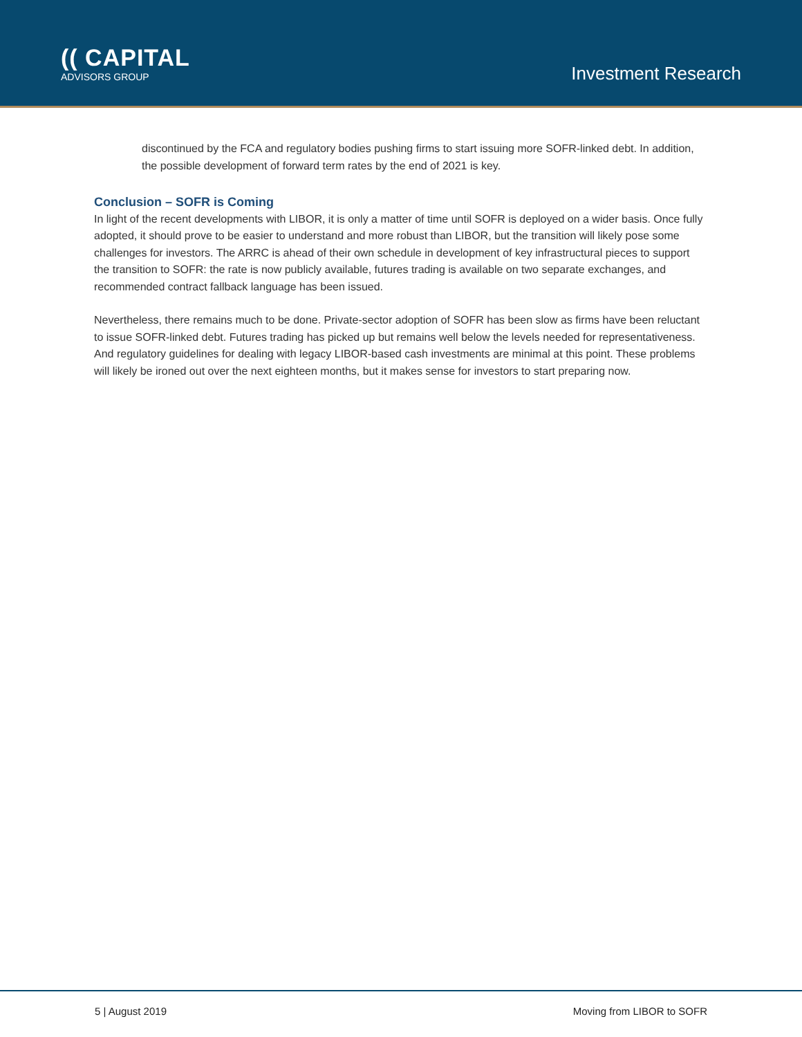(( CAPITAL
ADVISORS GROUP
Investment Research
discontinued by the FCA and regulatory bodies pushing firms to start issuing more SOFR-linked debt. In addition, the possible development of forward term rates by the end of 2021 is key.
Conclusion – SOFR is Coming
In light of the recent developments with LIBOR, it is only a matter of time until SOFR is deployed on a wider basis. Once fully adopted, it should prove to be easier to understand and more robust than LIBOR, but the transition will likely pose some challenges for investors. The ARRC is ahead of their own schedule in development of key infrastructural pieces to support the transition to SOFR: the rate is now publicly available, futures trading is available on two separate exchanges, and recommended contract fallback language has been issued.
Nevertheless, there remains much to be done. Private-sector adoption of SOFR has been slow as firms have been reluctant to issue SOFR-linked debt. Futures trading has picked up but remains well below the levels needed for representativeness. And regulatory guidelines for dealing with legacy LIBOR-based cash investments are minimal at this point. These problems will likely be ironed out over the next eighteen months, but it makes sense for investors to start preparing now.
5 | August 2019 Moving from LIBOR to SOFR